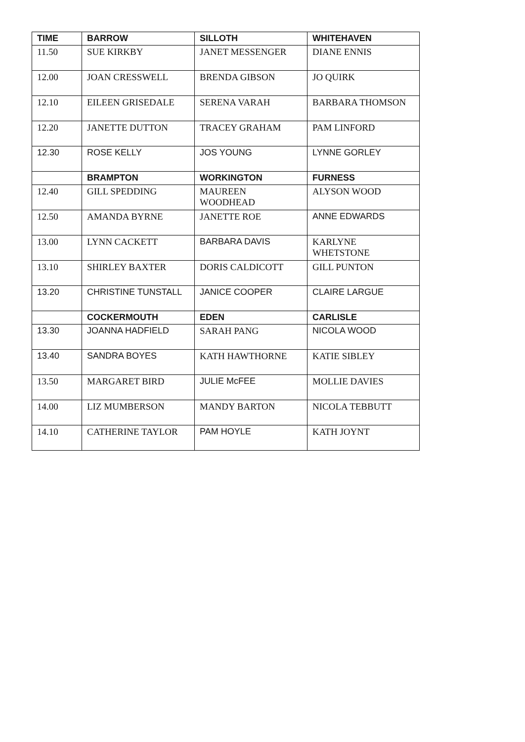| TIME | BARROW | SILLOTH | WHITEHAVEN |
| --- | --- | --- | --- |
| 11.50 | SUE KIRKBY | JANET MESSENGER | DIANE ENNIS |
| 12.00 | JOAN CRESSWELL | BRENDA GIBSON | JO QUIRK |
| 12.10 | EILEEN GRISEDALE | SERENA VARAH | BARBARA THOMSON |
| 12.20 | JANETTE DUTTON | TRACEY GRAHAM | PAM LINFORD |
| 12.30 | ROSE KELLY | JOS YOUNG | LYNNE GORLEY |
| | BRAMPTON | WORKINGTON | FURNESS |
| 12.40 | GILL SPEDDING | MAUREEN WOODHEAD | ALYSON WOOD |
| 12.50 | AMANDA BYRNE | JANETTE ROE | ANNE EDWARDS |
| 13.00 | LYNN CACKETT | BARBARA DAVIS | KARLYNE WHETSTONE |
| 13.10 | SHIRLEY BAXTER | DORIS CALDICOTT | GILL PUNTON |
| 13.20 | CHRISTINE TUNSTALL | JANICE COOPER | CLAIRE LARGUE |
| | COCKERMOUTH | EDEN | CARLISLE |
| 13.30 | JOANNA HADFIELD | SARAH PANG | NICOLA WOOD |
| 13.40 | SANDRA BOYES | KATH HAWTHORNE | KATIE SIBLEY |
| 13.50 | MARGARET BIRD | JULIE McFEE | MOLLIE DAVIES |
| 14.00 | LIZ MUMBERSON | MANDY BARTON | NICOLA TEBBUTT |
| 14.10 | CATHERINE TAYLOR | PAM HOYLE | KATH JOYNT |